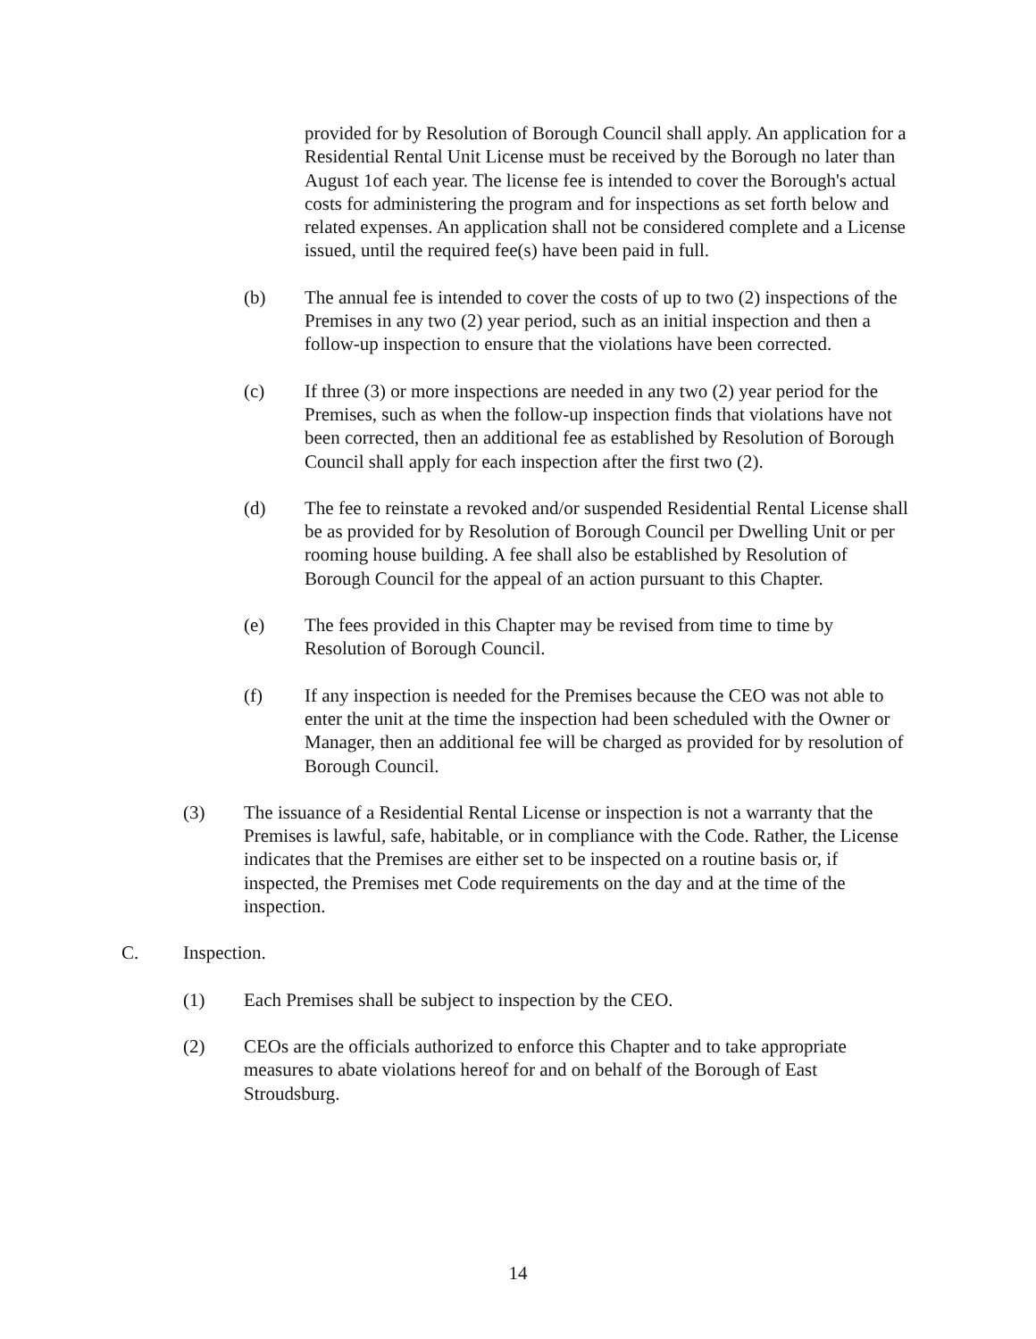provided for by Resolution of Borough Council shall apply. An application for a Residential Rental Unit License must be received by the Borough no later than August 1of each year. The license fee is intended to cover the Borough's actual costs for administering the program and for inspections as set forth below and related expenses. An application shall not be considered complete and a License issued, until the required fee(s) have been paid in full.
(b) The annual fee is intended to cover the costs of up to two (2) inspections of the Premises in any two (2) year period, such as an initial inspection and then a follow-up inspection to ensure that the violations have been corrected.
(c) If three (3) or more inspections are needed in any two (2) year period for the Premises, such as when the follow-up inspection finds that violations have not been corrected, then an additional fee as established by Resolution of Borough Council shall apply for each inspection after the first two (2).
(d) The fee to reinstate a revoked and/or suspended Residential Rental License shall be as provided for by Resolution of Borough Council per Dwelling Unit or per rooming house building. A fee shall also be established by Resolution of Borough Council for the appeal of an action pursuant to this Chapter.
(e) The fees provided in this Chapter may be revised from time to time by Resolution of Borough Council.
(f) If any inspection is needed for the Premises because the CEO was not able to enter the unit at the time the inspection had been scheduled with the Owner or Manager, then an additional fee will be charged as provided for by resolution of Borough Council.
(3) The issuance of a Residential Rental License or inspection is not a warranty that the Premises is lawful, safe, habitable, or in compliance with the Code. Rather, the License indicates that the Premises are either set to be inspected on a routine basis or, if inspected, the Premises met Code requirements on the day and at the time of the inspection.
C. Inspection.
(1) Each Premises shall be subject to inspection by the CEO.
(2) CEOs are the officials authorized to enforce this Chapter and to take appropriate measures to abate violations hereof for and on behalf of the Borough of East Stroudsburg.
14